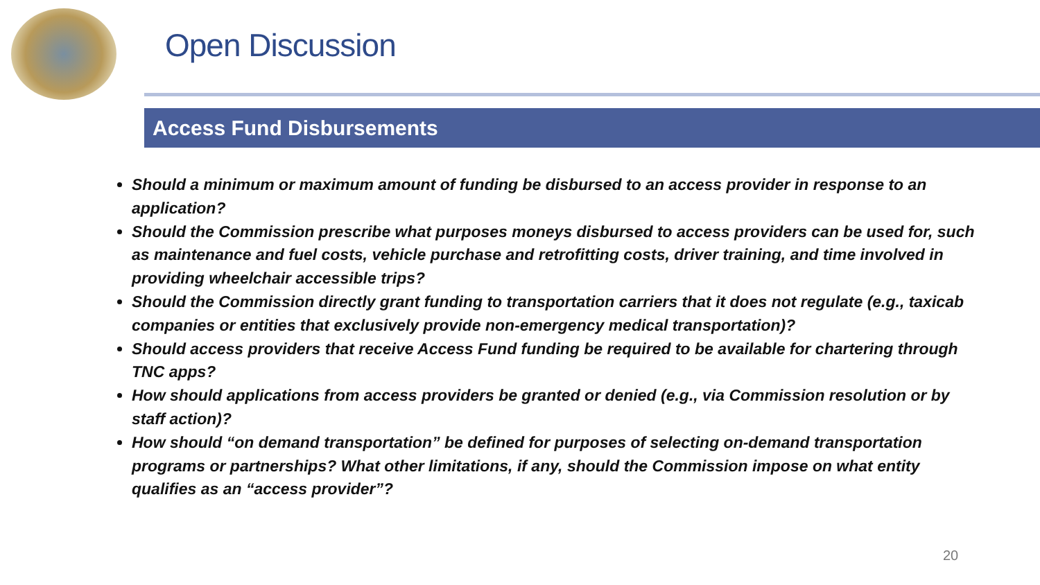Open Discussion
Access Fund Disbursements
Should a minimum or maximum amount of funding be disbursed to an access provider in response to an application?
Should the Commission prescribe what purposes moneys disbursed to access providers can be used for, such as maintenance and fuel costs, vehicle purchase and retrofitting costs, driver training, and time involved in providing wheelchair accessible trips?
Should the Commission directly grant funding to transportation carriers that it does not regulate (e.g., taxicab companies or entities that exclusively provide non-emergency medical transportation)?
Should access providers that receive Access Fund funding be required to be available for chartering through TNC apps?
How should applications from access providers be granted or denied (e.g., via Commission resolution or by staff action)?
How should “on demand transportation” be defined for purposes of selecting on-demand transportation programs or partnerships? What other limitations, if any, should the Commission impose on what entity qualifies as an “access provider”?
20